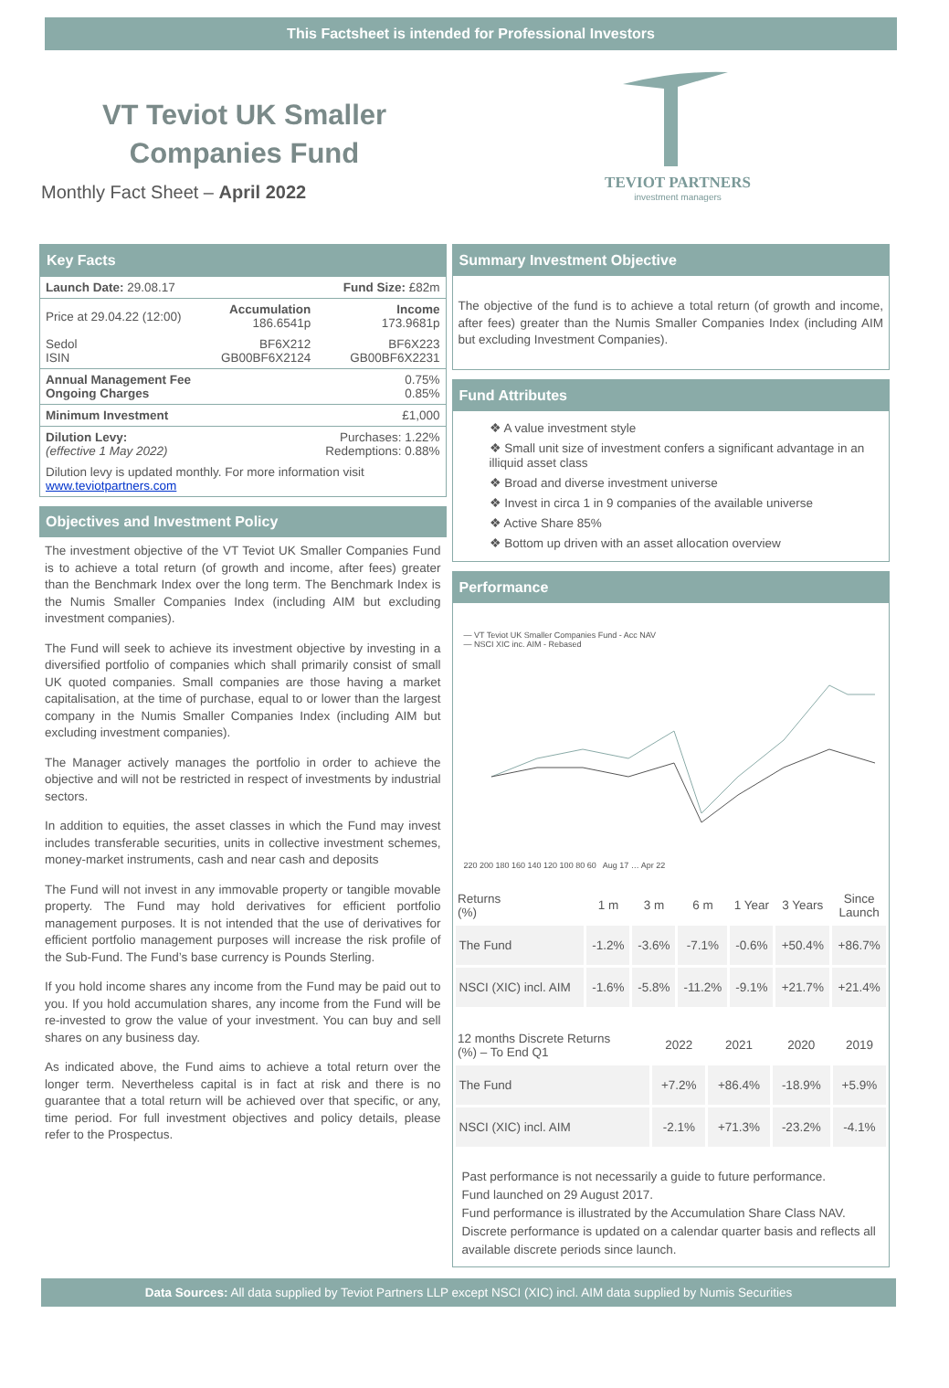This Factsheet is intended for Professional Investors
VT Teviot UK Smaller
Companies Fund
Monthly Fact Sheet – April 2022
TEVIOT PARTNERS
investment managers
Key Facts
| Launch Date: 29.08.17 | | Fund Size: £82m |
| Price at 29.04.22 (12:00) | Accumulation 186.6541p | Income 173.9681p |
| Sedol ISIN | BF6X212 GB00BF6X2124 | BF6X223 GB00BF6X2231 |
| Annual Management Fee Ongoing Charges | | 0.75% 0.85% |
| Minimum Investment | | £1,000 |
| Dilution Levy: (effective 1 May 2022) | Purchases: 1.22% Redemptions: 0.88% | |
| Dilution levy is updated monthly. For more information visit www.teviotpartners.com | | |
Objectives and Investment Policy
The investment objective of the VT Teviot UK Smaller Companies Fund is to achieve a total return (of growth and income, after fees) greater than the Benchmark Index over the long term. The Benchmark Index is the Numis Smaller Companies Index (including AIM but excluding investment companies).
The Fund will seek to achieve its investment objective by investing in a diversified portfolio of companies which shall primarily consist of small UK quoted companies. Small companies are those having a market capitalisation, at the time of purchase, equal to or lower than the largest company in the Numis Smaller Companies Index (including AIM but excluding investment companies).
The Manager actively manages the portfolio in order to achieve the objective and will not be restricted in respect of investments by industrial sectors.
In addition to equities, the asset classes in which the Fund may invest includes transferable securities, units in collective investment schemes, money-market instruments, cash and near cash and deposits
The Fund will not invest in any immovable property or tangible movable property. The Fund may hold derivatives for efficient portfolio management purposes. It is not intended that the use of derivatives for efficient portfolio management purposes will increase the risk profile of the Sub-Fund. The Fund’s base currency is Pounds Sterling.
If you hold income shares any income from the Fund may be paid out to you. If you hold accumulation shares, any income from the Fund will be re-invested to grow the value of your investment. You can buy and sell shares on any business day.
As indicated above, the Fund aims to achieve a total return over the longer term. Nevertheless capital is in fact at risk and there is no guarantee that a total return will be achieved over that specific, or any, time period. For full investment objectives and policy details, please refer to the Prospectus.
Summary Investment Objective
The objective of the fund is to achieve a total return (of growth and income, after fees) greater than the Numis Smaller Companies Index (including AIM but excluding Investment Companies).
Fund Attributes
❖ A value investment style
❖ Small unit size of investment confers a significant advantage in an illiquid asset class
❖ Broad and diverse investment universe
❖ Invest in circa 1 in 9 companies of the available universe
❖ Active Share 85%
❖ Bottom up driven with an asset allocation overview
Performance
— VT Teviot UK Smaller Companies Fund - Acc NAV
— NSCI XIC inc. AIM - Rebased
220 200 180 160 140 120 100 80 60 Aug 17 … Apr 22
| Returns (%) | 1 m | 3 m | 6 m | 1 Year | 3 Years | Since Launch |
| --- | --- | --- | --- | --- | --- | --- |
| The Fund | -1.2% | -3.6% | -7.1% | -0.6% | +50.4% | +86.7% |
| NSCI (XIC) incl. AIM | -1.6% | -5.8% | -11.2% | -9.1% | +21.7% | +21.4% |
| 12 months Discrete Returns (%) – To End Q1 | 2022 | 2021 | 2020 | 2019 |
| --- | --- | --- | --- | --- |
| The Fund | +7.2% | +86.4% | -18.9% | +5.9% |
| NSCI (XIC) incl. AIM | -2.1% | +71.3% | -23.2% | -4.1% |
Past performance is not necessarily a guide to future performance.
Fund launched on 29 August 2017.
Fund performance is illustrated by the Accumulation Share Class NAV.
Discrete performance is updated on a calendar quarter basis and reflects all available discrete periods since launch.
Data Sources: All data supplied by Teviot Partners LLP except NSCI (XIC) incl. AIM data supplied by Numis Securities